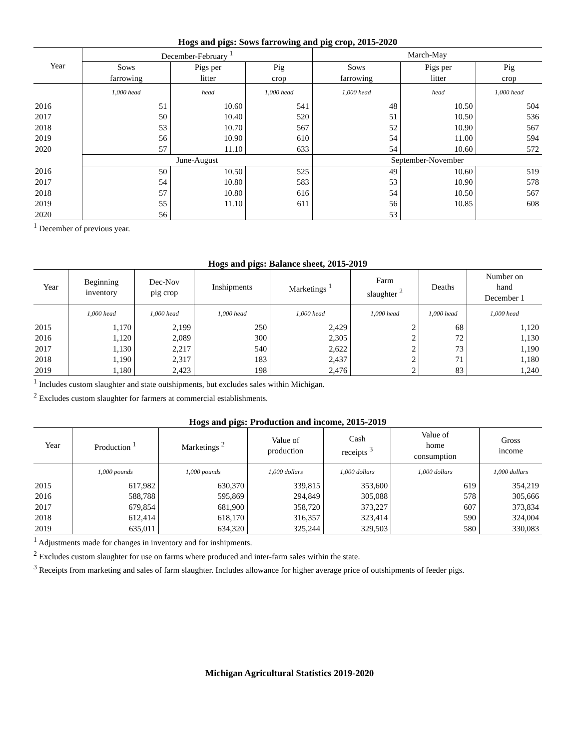Hogs and pigs: Sows farrowing and pig crop, 2015-2020
| Year | December-February <sup>1</sup> | | | March-May | | |
| --- | --- | --- | --- | --- | --- | --- |
| | Sows farrowing | Pigs per litter | Pig crop | Sows farrowing | Pigs per litter | Pig crop |
| | 1,000 head | head | 1,000 head | 1,000 head | head | 1,000 head |
| 2016 | 51 | 10.60 | 541 | 48 | 10.50 | 504 |
| 2017 | 50 | 10.40 | 520 | 51 | 10.50 | 536 |
| 2018 | 53 | 10.70 | 567 | 52 | 10.90 | 567 |
| 2019 | 56 | 10.90 | 610 | 54 | 11.00 | 594 |
| 2020 | 57 | 11.10 | 633 | 54 | 10.60 | 572 |
| | June-August | | | September-November | | |
| 2016 | 50 | 10.50 | 525 | 49 | 10.60 | 519 |
| 2017 | 54 | 10.80 | 583 | 53 | 10.90 | 578 |
| 2018 | 57 | 10.80 | 616 | 54 | 10.50 | 567 |
| 2019 | 55 | 11.10 | 611 | 56 | 10.85 | 608 |
| 2020 | 56 | | | 53 | | |
<sup>1</sup> December of previous year.
Hogs and pigs: Balance sheet, 2015-2019
| Year | Beginning inventory | Dec-Nov pig crop | Inshipments | Marketings <sup>1</sup> | Farm slaughter <sup>2</sup> | Deaths | Number on hand December 1 |
| --- | --- | --- | --- | --- | --- | --- | --- |
| | 1,000 head | 1,000 head | 1,000 head | 1,000 head | 1,000 head | 1,000 head | 1,000 head |
| 2015 | 1,170 | 2,199 | 250 | 2,429 | 2 | 68 | 1,120 |
| 2016 | 1,120 | 2,089 | 300 | 2,305 | 2 | 72 | 1,130 |
| 2017 | 1,130 | 2,217 | 540 | 2,622 | 2 | 73 | 1,190 |
| 2018 | 1,190 | 2,317 | 183 | 2,437 | 2 | 71 | 1,180 |
| 2019 | 1,180 | 2,423 | 198 | 2,476 | 2 | 83 | 1,240 |
<sup>1</sup> Includes custom slaughter and state outshipments, but excludes sales within Michigan.
<sup>2</sup> Excludes custom slaughter for farmers at commercial establishments.
Hogs and pigs: Production and income, 2015-2019
| Year | Production <sup>1</sup> | Marketings <sup>2</sup> | Value of production | Cash receipts <sup>3</sup> | Value of home consumption | Gross income |
| --- | --- | --- | --- | --- | --- | --- |
| | 1,000 pounds | 1,000 pounds | 1,000 dollars | 1,000 dollars | 1,000 dollars | 1,000 dollars |
| 2015 | 617,982 | 630,370 | 339,815 | 353,600 | 619 | 354,219 |
| 2016 | 588,788 | 595,869 | 294,849 | 305,088 | 578 | 305,666 |
| 2017 | 679,854 | 681,900 | 358,720 | 373,227 | 607 | 373,834 |
| 2018 | 612,414 | 618,170 | 316,357 | 323,414 | 590 | 324,004 |
| 2019 | 635,011 | 634,320 | 325,244 | 329,503 | 580 | 330,083 |
<sup>1</sup> Adjustments made for changes in inventory and for inshipments.
<sup>2</sup> Excludes custom slaughter for use on farms where produced and inter-farm sales within the state.
<sup>3</sup> Receipts from marketing and sales of farm slaughter. Includes allowance for higher average price of outshipments of feeder pigs.
Michigan Agricultural Statistics 2019-2020